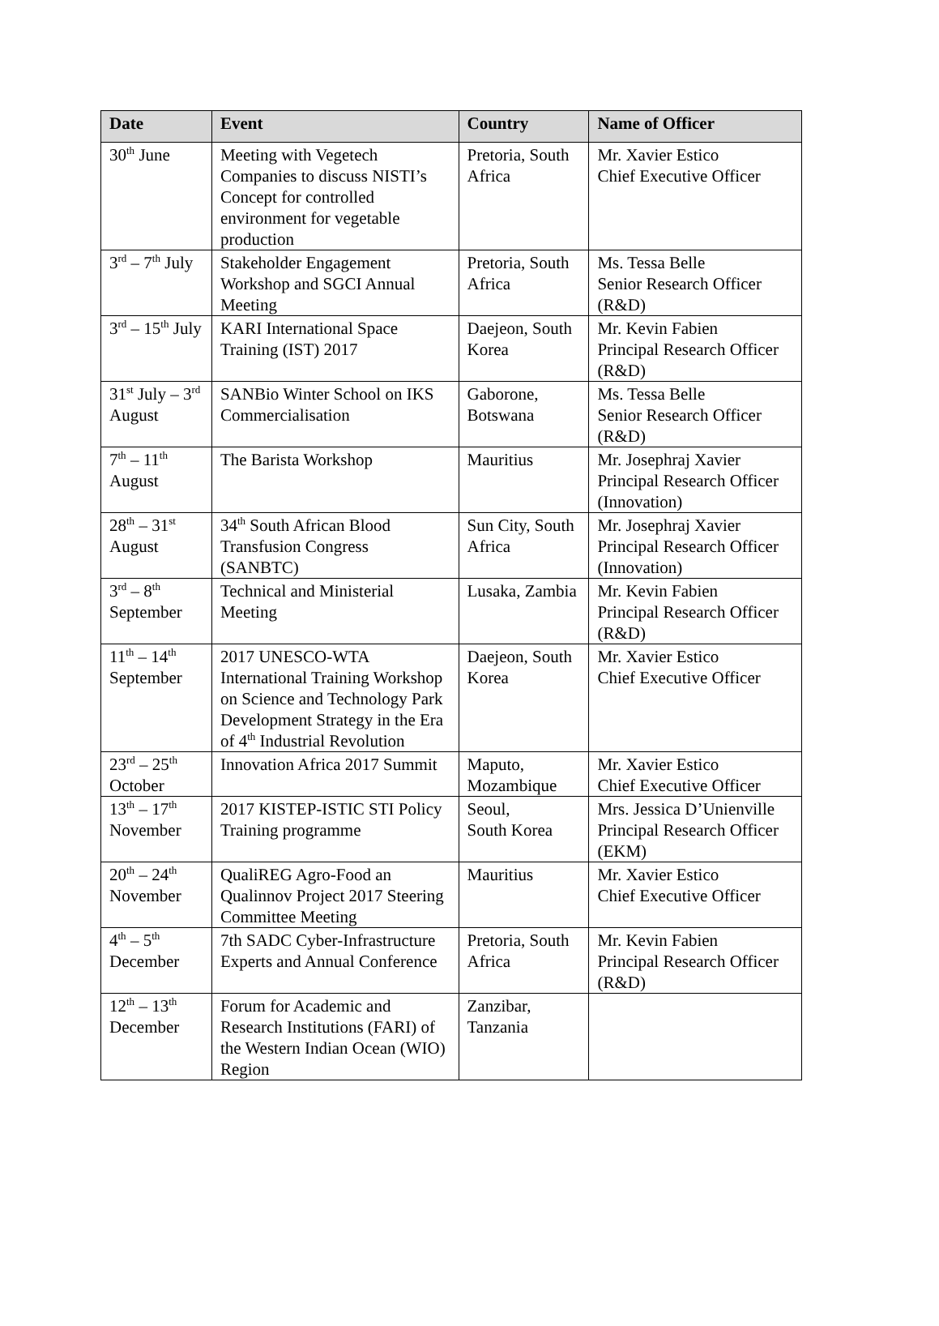| Date | Event | Country | Name of Officer |
| --- | --- | --- | --- |
| 30<sup>th</sup> June | Meeting with Vegetech Companies to discuss NISTI’s Concept for controlled environment for vegetable production | Pretoria, South Africa | Mr. Xavier Estico Chief Executive Officer |
| 3<sup>rd</sup> – 7<sup>th</sup> July | Stakeholder Engagement Workshop and SGCI Annual Meeting | Pretoria, South Africa | Ms. Tessa Belle Senior Research Officer (R&D) |
| 3<sup>rd</sup> – 15<sup>th</sup> July | KARI International Space Training (IST) 2017 | Daejeon, South Korea | Mr. Kevin Fabien Principal Research Officer (R&D) |
| 31<sup>st</sup> July – 3<sup>rd</sup> August | SANBio Winter School on IKS Commercialisation | Gaborone, Botswana | Ms. Tessa Belle Senior Research Officer (R&D) |
| 7<sup>th</sup> – 11<sup>th</sup> August | The Barista Workshop | Mauritius | Mr. Josephraj Xavier Principal Research Officer (Innovation) |
| 28<sup>th</sup> – 31<sup>st</sup> August | 34<sup>th</sup> South African Blood Transfusion Congress (SANBTC) | Sun City, South Africa | Mr. Josephraj Xavier Principal Research Officer (Innovation) |
| 3<sup>rd</sup> – 8<sup>th</sup> September | Technical and Ministerial Meeting | Lusaka, Zambia | Mr. Kevin Fabien Principal Research Officer (R&D) |
| 11<sup>th</sup> – 14<sup>th</sup> September | 2017 UNESCO-WTA International Training Workshop on Science and Technology Park Development Strategy in the Era of 4<sup>th</sup> Industrial Revolution | Daejeon, South Korea | Mr. Xavier Estico Chief Executive Officer |
| 23<sup>rd</sup> – 25<sup>th</sup> October | Innovation Africa 2017 Summit | Maputo, Mozambique | Mr. Xavier Estico Chief Executive Officer |
| 13<sup>th</sup> – 17<sup>th</sup> November | 2017 KISTEP-ISTIC STI Policy Training programme | Seoul, South Korea | Mrs. Jessica D’Unienville Principal Research Officer (EKM) |
| 20<sup>th</sup> – 24<sup>th</sup> November | QualiREG Agro-Food an Qualinnov Project 2017 Steering Committee Meeting | Mauritius | Mr. Xavier Estico Chief Executive Officer |
| 4<sup>th</sup> – 5<sup>th</sup> December | 7th SADC Cyber-Infrastructure Experts and Annual Conference | Pretoria, South Africa | Mr. Kevin Fabien Principal Research Officer (R&D) |
| 12<sup>th</sup> – 13<sup>th</sup> December | Forum for Academic and Research Institutions (FARI) of the Western Indian Ocean (WIO) Region | Zanzibar, Tanzania | |